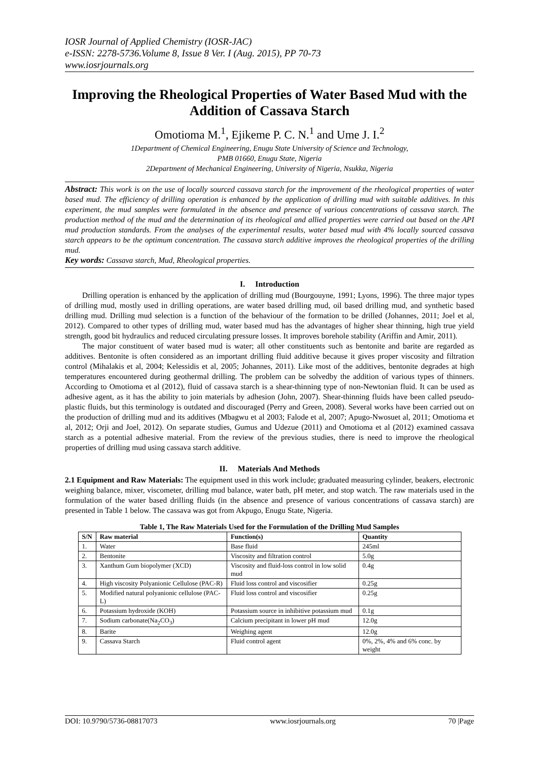IOSR Journal of Applied Chemistry (IOSR-JAC)
e-ISSN: 2278-5736.Volume 8, Issue 8 Ver. I (Aug. 2015), PP 70-73
www.iosrjournals.org
Improving the Rheological Properties of Water Based Mud with the Addition of Cassava Starch
Omotioma M.<sup>1</sup>, Ejikeme P. C. N.<sup>1</sup> and Ume J. I.<sup>2</sup>
1Department of Chemical Engineering, Enugu State University of Science and Technology,
PMB 01660, Enugu State, Nigeria
2Department of Mechanical Engineering, University of Nigeria, Nsukka, Nigeria
Abstract: This work is on the use of locally sourced cassava starch for the improvement of the rheological properties of water based mud. The efficiency of drilling operation is enhanced by the application of drilling mud with suitable additives. In this experiment, the mud samples were formulated in the absence and presence of various concentrations of cassava starch. The production method of the mud and the determination of its rheological and allied properties were carried out based on the API mud production standards. From the analyses of the experimental results, water based mud with 4% locally sourced cassava starch appears to be the optimum concentration. The cassava starch additive improves the rheological properties of the drilling mud.
Key words: Cassava starch, Mud, Rheological properties.
I. Introduction
Drilling operation is enhanced by the application of drilling mud (Bourgouyne, 1991; Lyons, 1996). The three major types of drilling mud, mostly used in drilling operations, are water based drilling mud, oil based drilling mud, and synthetic based drilling mud. Drilling mud selection is a function of the behaviour of the formation to be drilled (Johannes, 2011; Joel et al, 2012). Compared to other types of drilling mud, water based mud has the advantages of higher shear thinning, high true yield strength, good bit hydraulics and reduced circulating pressure losses. It improves borehole stability (Ariffin and Amir, 2011).
The major constituent of water based mud is water; all other constituents such as bentonite and barite are regarded as additives. Bentonite is often considered as an important drilling fluid additive because it gives proper viscosity and filtration control (Mihalakis et al, 2004; Kelessidis et al, 2005; Johannes, 2011). Like most of the additives, bentonite degrades at high temperatures encountered during geothermal drilling. The problem can be solvedby the addition of various types of thinners. According to Omotioma et al (2012), fluid of cassava starch is a shear-thinning type of non-Newtonian fluid. It can be used as adhesive agent, as it has the ability to join materials by adhesion (John, 2007). Shear-thinning fluids have been called pseudo-plastic fluids, but this terminology is outdated and discouraged (Perry and Green, 2008). Several works have been carried out on the production of drilling mud and its additives (Mbagwu et al 2003; Falode et al, 2007; Apugo-Nwosuet al, 2011; Omotioma et al, 2012; Orji and Joel, 2012). On separate studies, Gumus and Udezue (2011) and Omotioma et al (2012) examined cassava starch as a potential adhesive material. From the review of the previous studies, there is need to improve the rheological properties of drilling mud using cassava starch additive.
II. Materials And Methods
2.1 Equipment and Raw Materials: The equipment used in this work include; graduated measuring cylinder, beakers, electronic weighing balance, mixer, viscometer, drilling mud balance, water bath, pH meter, and stop watch. The raw materials used in the formulation of the water based drilling fluids (in the absence and presence of various concentrations of cassava starch) are presented in Table 1 below. The cassava was got from Akpugo, Enugu State, Nigeria.
Table 1, The Raw Materials Used for the Formulation of the Drilling Mud Samples
| S/N | Raw material | Function(s) | Quantity |
| --- | --- | --- | --- |
| 1. | Water | Base fluid | 245ml |
| 2. | Bentonite | Viscosity and filtration control | 5.0g |
| 3. | Xanthum Gum biopolymer (XCD) | Viscosity and fluid-loss control in low solid mud | 0.4g |
| 4. | High viscosity Polyanionic Cellulose (PAC-R) | Fluid loss control and viscosifier | 0.25g |
| 5. | Modified natural polyanionic cellulose (PAC-L) | Fluid loss control and viscosifier | 0.25g |
| 6. | Potassium hydroxide (KOH) | Potassium source in inhibitive potassium mud | 0.1g |
| 7. | Sodium carbonate(Na<sub>2</sub>CO<sub>3</sub>) | Calcium precipitant in lower pH mud | 12.0g |
| 8. | Barite | Weighing agent | 12.0g |
| 9. | Cassava Starch | Fluid control agent | 0%, 2%, 4% and 6% conc. by weight |
DOI: 10.9790/5736-08817073 www.iosrjournals.org 70 |Page